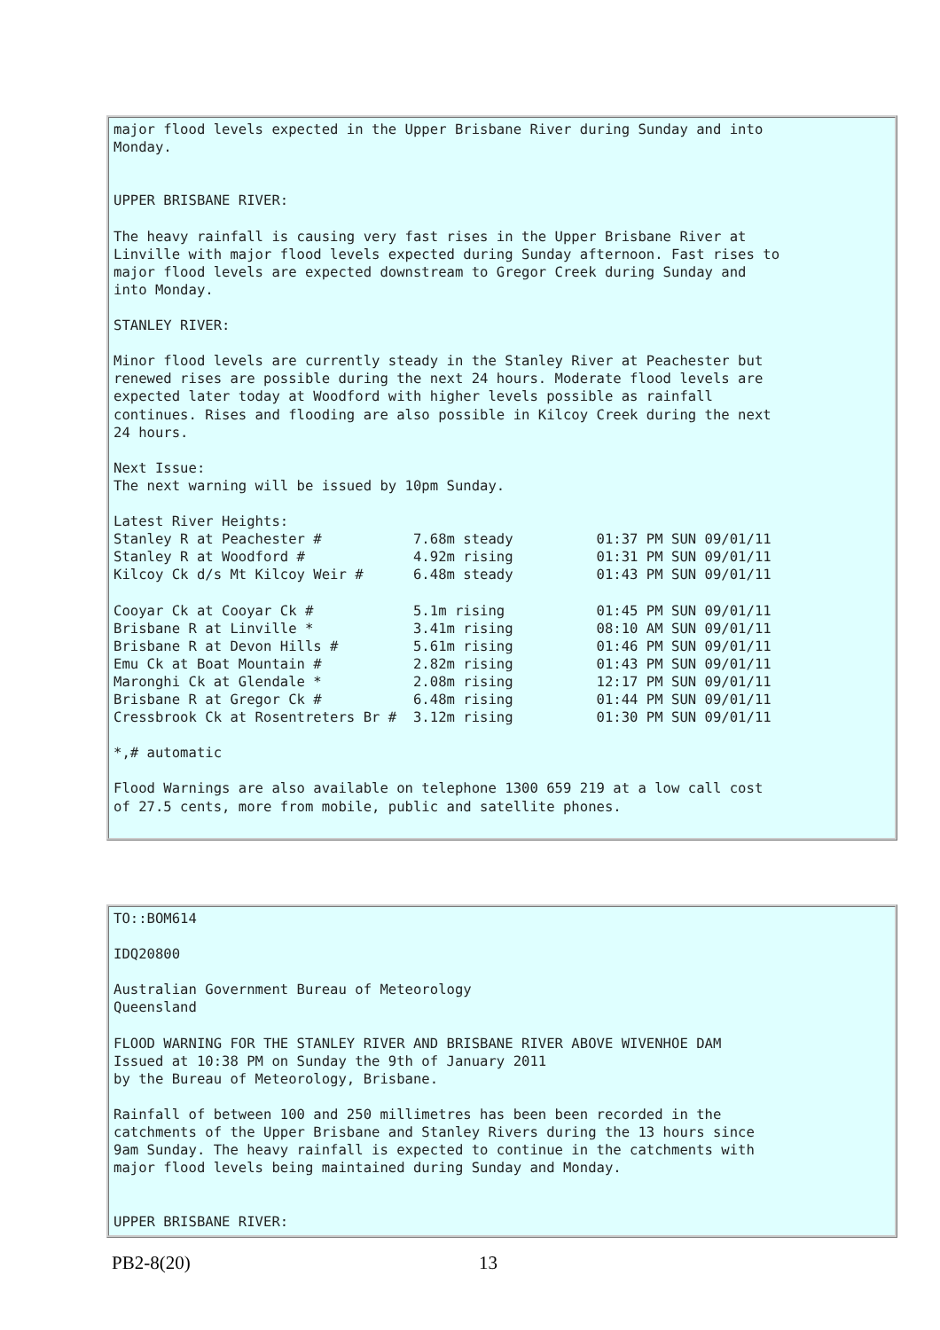major flood levels expected in the Upper Brisbane River during Sunday and into
Monday.


UPPER BRISBANE RIVER:

The heavy rainfall is causing very fast rises in the Upper Brisbane River at
Linville with major flood levels expected during Sunday afternoon. Fast rises to
major flood levels are expected downstream to Gregor Creek during Sunday and
into Monday.

STANLEY RIVER:

Minor flood levels are currently steady in the Stanley River at Peachester but
renewed rises are possible during the next 24 hours. Moderate flood levels are
expected later today at Woodford with higher levels possible as rainfall
continues. Rises and flooding are also possible in Kilcoy Creek during the next
24 hours.

Next Issue:
The next warning will be issued by 10pm Sunday.

Latest River Heights:
Stanley R at Peachester #           7.68m steady          01:37 PM SUN 09/01/11
Stanley R at Woodford #             4.92m rising          01:31 PM SUN 09/01/11
Kilcoy Ck d/s Mt Kilcoy Weir #      6.48m steady          01:43 PM SUN 09/01/11

Cooyar Ck at Cooyar Ck #            5.1m rising           01:45 PM SUN 09/01/11
Brisbane R at Linville *            3.41m rising          08:10 AM SUN 09/01/11
Brisbane R at Devon Hills #         5.61m rising          01:46 PM SUN 09/01/11
Emu Ck at Boat Mountain #           2.82m rising          01:43 PM SUN 09/01/11
Maronghi Ck at Glendale *           2.08m rising          12:17 PM SUN 09/01/11
Brisbane R at Gregor Ck #           6.48m rising          01:44 PM SUN 09/01/11
Cressbrook Ck at Rosentreters Br #  3.12m rising          01:30 PM SUN 09/01/11

*,# automatic

Flood Warnings are also available on telephone 1300 659 219 at a low call cost
of 27.5 cents, more from mobile, public and satellite phones.
TO::BOM614

IDQ20800

Australian Government Bureau of Meteorology
Queensland

FLOOD WARNING FOR THE STANLEY RIVER AND BRISBANE RIVER ABOVE WIVENHOE DAM
Issued at 10:38 PM on Sunday the 9th of January 2011
by the Bureau of Meteorology, Brisbane.

Rainfall of between 100 and 250 millimetres has been been recorded in the
catchments of the Upper Brisbane and Stanley Rivers during the 13 hours since
9am Sunday. The heavy rainfall is expected to continue in the catchments with
major flood levels being maintained during Sunday and Monday.


UPPER BRISBANE RIVER:
PB2-8(20) 13